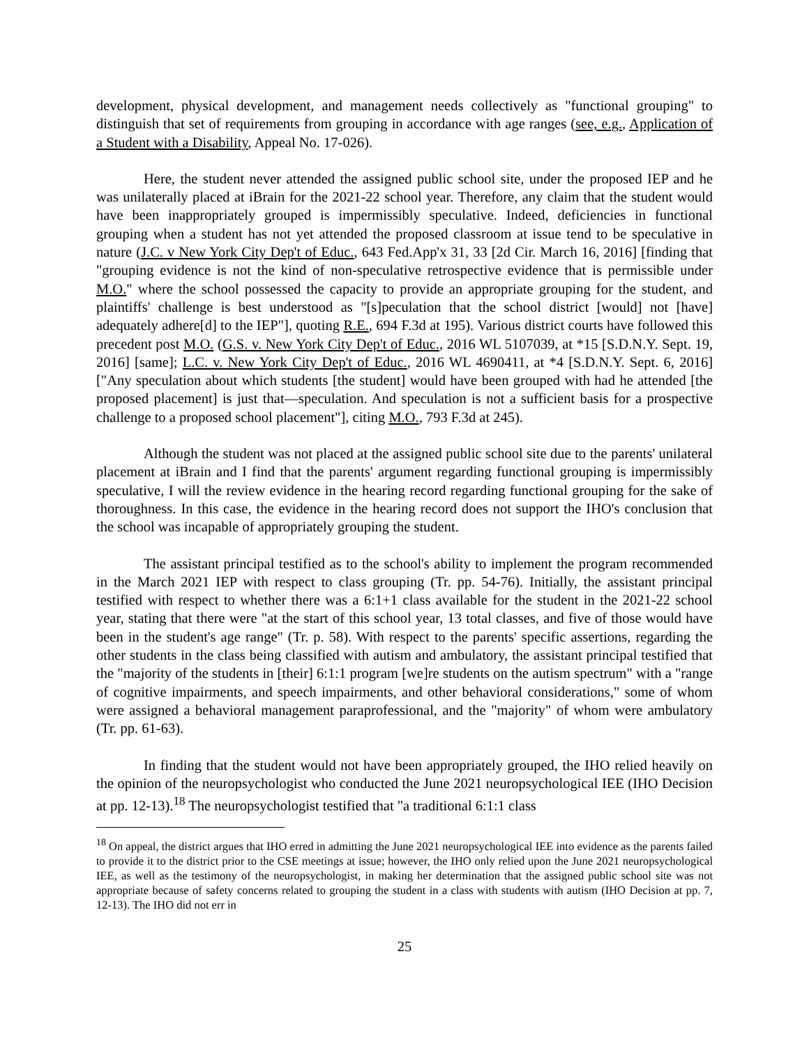development, physical development, and management needs collectively as "functional grouping" to distinguish that set of requirements from grouping in accordance with age ranges (see, e.g., Application of a Student with a Disability, Appeal No. 17-026).
Here, the student never attended the assigned public school site, under the proposed IEP and he was unilaterally placed at iBrain for the 2021-22 school year. Therefore, any claim that the student would have been inappropriately grouped is impermissibly speculative. Indeed, deficiencies in functional grouping when a student has not yet attended the proposed classroom at issue tend to be speculative in nature (J.C. v New York City Dep't of Educ., 643 Fed.App'x 31, 33 [2d Cir. March 16, 2016] [finding that "grouping evidence is not the kind of non-speculative retrospective evidence that is permissible under M.O." where the school possessed the capacity to provide an appropriate grouping for the student, and plaintiffs' challenge is best understood as "[s]peculation that the school district [would] not [have] adequately adhere[d] to the IEP"], quoting R.E., 694 F.3d at 195). Various district courts have followed this precedent post M.O. (G.S. v. New York City Dep't of Educ., 2016 WL 5107039, at *15 [S.D.N.Y. Sept. 19, 2016] [same]; L.C. v. New York City Dep't of Educ., 2016 WL 4690411, at *4 [S.D.N.Y. Sept. 6, 2016] ["Any speculation about which students [the student] would have been grouped with had he attended [the proposed placement] is just that—speculation. And speculation is not a sufficient basis for a prospective challenge to a proposed school placement"], citing M.O., 793 F.3d at 245).
Although the student was not placed at the assigned public school site due to the parents' unilateral placement at iBrain and I find that the parents' argument regarding functional grouping is impermissibly speculative, I will the review evidence in the hearing record regarding functional grouping for the sake of thoroughness. In this case, the evidence in the hearing record does not support the IHO's conclusion that the school was incapable of appropriately grouping the student.
The assistant principal testified as to the school's ability to implement the program recommended in the March 2021 IEP with respect to class grouping (Tr. pp. 54-76). Initially, the assistant principal testified with respect to whether there was a 6:1+1 class available for the student in the 2021-22 school year, stating that there were "at the start of this school year, 13 total classes, and five of those would have been in the student's age range" (Tr. p. 58). With respect to the parents' specific assertions, regarding the other students in the class being classified with autism and ambulatory, the assistant principal testified that the "majority of the students in [their] 6:1:1 program [we]re students on the autism spectrum" with a "range of cognitive impairments, and speech impairments, and other behavioral considerations," some of whom were assigned a behavioral management paraprofessional, and the "majority" of whom were ambulatory (Tr. pp. 61-63).
In finding that the student would not have been appropriately grouped, the IHO relied heavily on the opinion of the neuropsychologist who conducted the June 2021 neuropsychological IEE (IHO Decision at pp. 12-13).<sup>18</sup> The neuropsychologist testified that "a traditional 6:1:1 class
<sup>18</sup> On appeal, the district argues that IHO erred in admitting the June 2021 neuropsychological IEE into evidence as the parents failed to provide it to the district prior to the CSE meetings at issue; however, the IHO only relied upon the June 2021 neuropsychological IEE, as well as the testimony of the neuropsychologist, in making her determination that the assigned public school site was not appropriate because of safety concerns related to grouping the student in a class with students with autism (IHO Decision at pp. 7, 12-13). The IHO did not err in
25